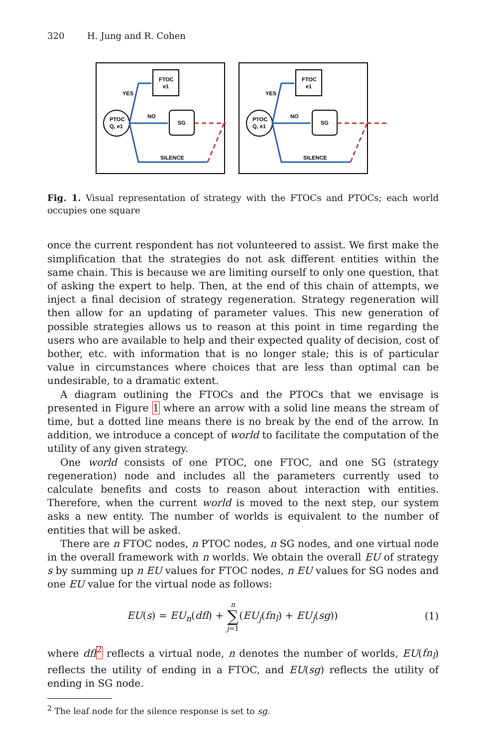320 H. Jung and R. Cohen
FTOC
e1
PTOC
Q, e1
SG
YES
NO
SILENCE
Fig. 1. Visual representation of strategy with the FTOCs and PTOCs; each world occupies one square
once the current respondent has not volunteered to assist. We first make the simplification that the strategies do not ask different entities within the same chain. This is because we are limiting ourself to only one question, that of asking the expert to help. Then, at the end of this chain of attempts, we inject a final decision of strategy regeneration. Strategy regeneration will then allow for an updating of parameter values. This new generation of possible strategies allows us to reason at this point in time regarding the users who are available to help and their expected quality of decision, cost of bother, etc. with information that is no longer stale; this is of particular value in circumstances where choices that are less than optimal can be undesirable, to a dramatic extent.
A diagram outlining the FTOCs and the PTOCs that we envisage is presented in Figure 1 where an arrow with a solid line means the stream of time, but a dotted line means there is no break by the end of the arrow. In addition, we introduce a concept of world to facilitate the computation of the utility of any given strategy.
One world consists of one PTOC, one FTOC, and one SG (strategy regeneration) node and includes all the parameters currently used to calculate benefits and costs to reason about interaction with entities. Therefore, when the current world is moved to the next step, our system asks a new entity. The number of worlds is equivalent to the number of entities that will be asked.
There are n FTOC nodes, n PTOC nodes, n SG nodes, and one virtual node in the overall framework with n worlds. We obtain the overall EU of strategy s by summing up n EU values for FTOC nodes, n EU values for SG nodes and one EU value for the virtual node as follows:
EU(s) = EU<sub>n</sub>(dfl) + n
∑
j=1(EU<sub>j</sub>(fn<sub>l</sub>) + EU<sub>j</sub>(sg)) (1)
where dfl <sup>2</sup> reflects a virtual node, n denotes the number of worlds, EU(fn<sub>l</sub>) reflects the utility of ending in a FTOC, and EU(sg) reflects the utility of ending in SG node.
<sup>2</sup> The leaf node for the silence response is set to sg.